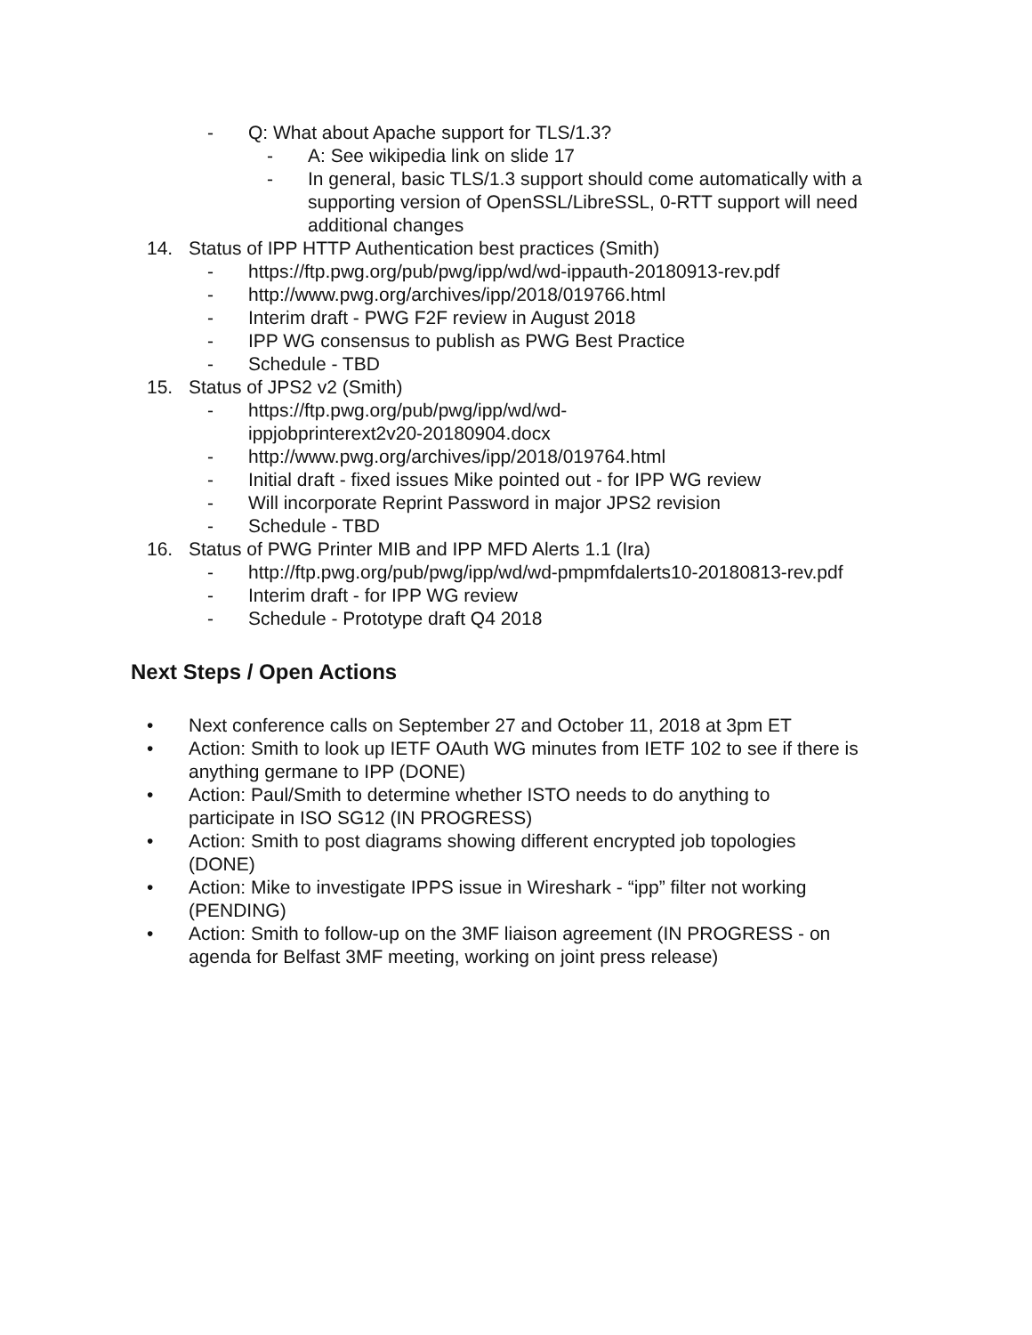- Q: What about Apache support for TLS/1.3?
- A: See wikipedia link on slide 17
- In general, basic TLS/1.3 support should come automatically with a supporting version of OpenSSL/LibreSSL, 0-RTT support will need additional changes
14. Status of IPP HTTP Authentication best practices (Smith)
- https://ftp.pwg.org/pub/pwg/ipp/wd/wd-ippauth-20180913-rev.pdf
- http://www.pwg.org/archives/ipp/2018/019766.html
- Interim draft - PWG F2F review in August 2018
- IPP WG consensus to publish as PWG Best Practice
- Schedule - TBD
15. Status of JPS2 v2 (Smith)
- https://ftp.pwg.org/pub/pwg/ipp/wd/wd-ippjobprinterext2v20-20180904.docx
- http://www.pwg.org/archives/ipp/2018/019764.html
- Initial draft - fixed issues Mike pointed out - for IPP WG review
- Will incorporate Reprint Password in major JPS2 revision
- Schedule - TBD
16. Status of PWG Printer MIB and IPP MFD Alerts 1.1 (Ira)
- http://ftp.pwg.org/pub/pwg/ipp/wd/wd-pmpmfdalerts10-20180813-rev.pdf
- Interim draft - for IPP WG review
- Schedule - Prototype draft Q4 2018
Next Steps / Open Actions
• Next conference calls on September 27 and October 11, 2018 at 3pm ET
• Action: Smith to look up IETF OAuth WG minutes from IETF 102 to see if there is anything germane to IPP (DONE)
• Action: Paul/Smith to determine whether ISTO needs to do anything to participate in ISO SG12 (IN PROGRESS)
• Action: Smith to post diagrams showing different encrypted job topologies (DONE)
• Action: Mike to investigate IPPS issue in Wireshark - “ipp” filter not working (PENDING)
• Action: Smith to follow-up on the 3MF liaison agreement (IN PROGRESS - on agenda for Belfast 3MF meeting, working on joint press release)